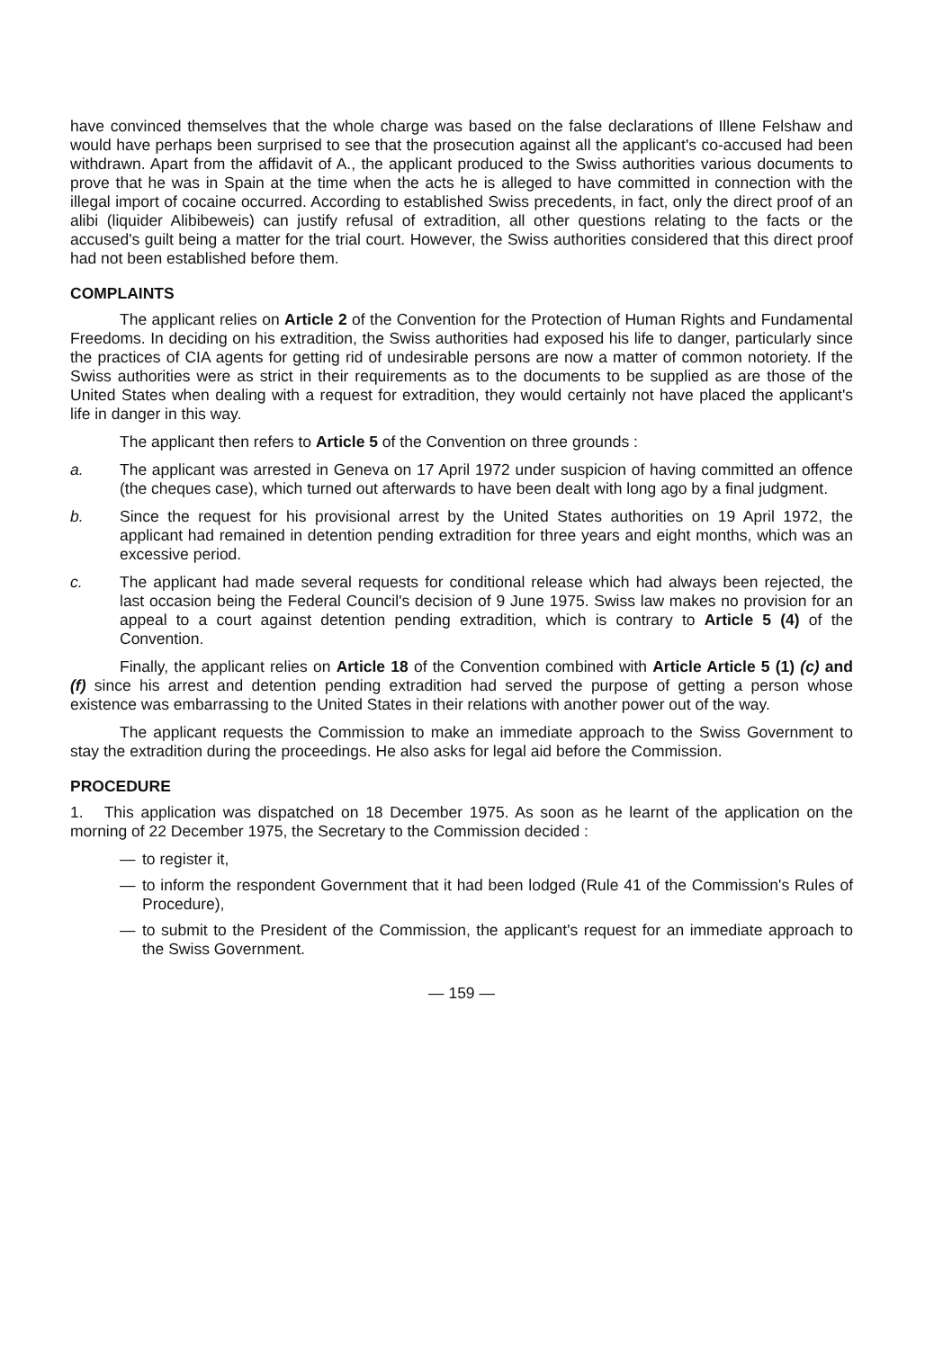have convinced themselves that the whole charge was based on the false declarations of Illene Felshaw and would have perhaps been surprised to see that the prosecution against all the applicant's co-accused had been withdrawn. Apart from the affidavit of A., the applicant produced to the Swiss authorities various documents to prove that he was in Spain at the time when the acts he is alleged to have committed in connection with the illegal import of cocaine occurred. According to established Swiss precedents, in fact, only the direct proof of an alibi (liquider Alibibeweis) can justify refusal of extradition, all other questions relating to the facts or the accused's guilt being a matter for the trial court. However, the Swiss authorities considered that this direct proof had not been established before them.
COMPLAINTS
The applicant relies on Article 2 of the Convention for the Protection of Human Rights and Fundamental Freedoms. In deciding on his extradition, the Swiss authorities had exposed his life to danger, particularly since the practices of CIA agents for getting rid of undesirable persons are now a matter of common notoriety. If the Swiss authorities were as strict in their requirements as to the documents to be supplied as are those of the United States when dealing with a request for extradition, they would certainly not have placed the applicant's life in danger in this way.
The applicant then refers to Article 5 of the Convention on three grounds :
a. The applicant was arrested in Geneva on 17 April 1972 under suspicion of having committed an offence (the cheques case), which turned out afterwards to have been dealt with long ago by a final judgment.
b. Since the request for his provisional arrest by the United States authorities on 19 April 1972, the applicant had remained in detention pending extradition for three years and eight months, which was an excessive period.
c. The applicant had made several requests for conditional release which had always been rejected, the last occasion being the Federal Council's decision of 9 June 1975. Swiss law makes no provision for an appeal to a court against detention pending extradition, which is contrary to Article 5 (4) of the Convention.
Finally, the applicant relies on Article 18 of the Convention combined with Article Article 5 (1) (c) and (f) since his arrest and detention pending extradition had served the purpose of getting a person whose existence was embarrassing to the United States in their relations with another power out of the way.
The applicant requests the Commission to make an immediate approach to the Swiss Government to stay the extradition during the proceedings. He also asks for legal aid before the Commission.
PROCEDURE
1. This application was dispatched on 18 December 1975. As soon as he learnt of the application on the morning of 22 December 1975, the Secretary to the Commission decided :
— to register it,
— to inform the respondent Government that it had been lodged (Rule 41 of the Commission's Rules of Procedure),
— to submit to the President of the Commission, the applicant's request for an immediate approach to the Swiss Government.
— 159 —